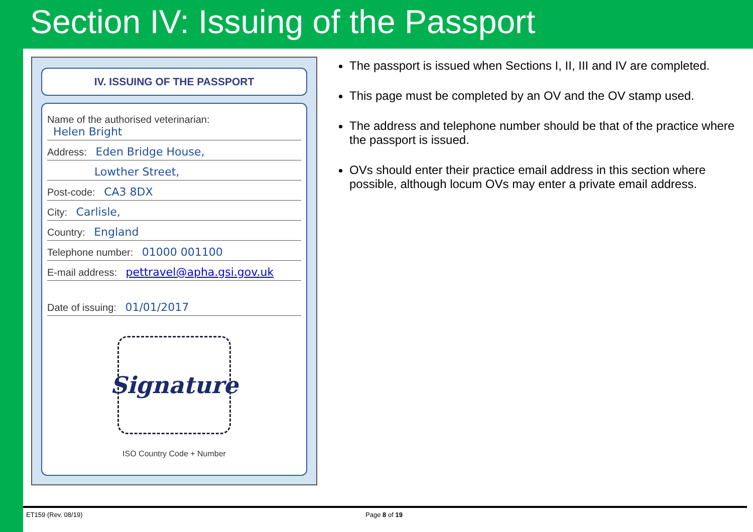Section IV: Issuing of the Passport
IV. ISSUING OF THE PASSPORT
Name of the authorised veterinarian:
Helen Bright
Address: Eden Bridge House,
Lowther Street,
Post-code: CA3 8DX
City: Carlisle,
Country: England
Telephone number: 01000 001100
E-mail address: pettravel@apha.gsi.gov.uk
Date of issuing: 01/01/2017
Signature
ISO Country Code + Number
The passport is issued when Sections I, II, III and IV are completed.
This page must be completed by an OV and the OV stamp used.
The address and telephone number should be that of the practice where the passport is issued.
OVs should enter their practice email address in this section where possible, although locum OVs may enter a private email address.
ET159 (Rev. 08/19) Page 8 of 19